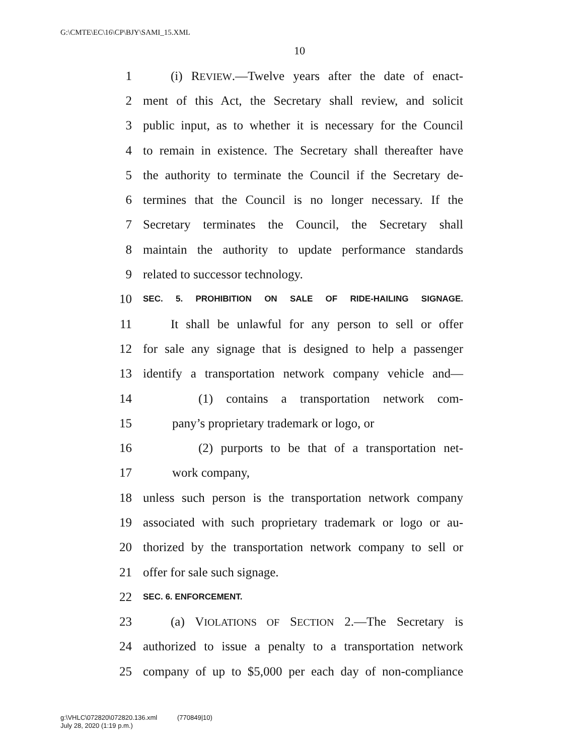G:\CMTE\EC\16\CP\BJY\SAMI_15.XML
10
1 (i) REVIEW.—Twelve years after the date of enact-
2 ment of this Act, the Secretary shall review, and solicit
3 public input, as to whether it is necessary for the Council
4 to remain in existence. The Secretary shall thereafter have
5 the authority to terminate the Council if the Secretary de-
6 termines that the Council is no longer necessary. If the
7 Secretary terminates the Council, the Secretary shall
8 maintain the authority to update performance standards
9 related to successor technology.
10 SEC. 5. PROHIBITION ON SALE OF RIDE-HAILING SIGNAGE.
11 It shall be unlawful for any person to sell or offer
12 for sale any signage that is designed to help a passenger
13 identify a transportation network company vehicle and—
14 (1) contains a transportation network com-
15 pany’s proprietary trademark or logo, or
16 (2) purports to be that of a transportation net-
17 work company,
18 unless such person is the transportation network company
19 associated with such proprietary trademark or logo or au-
20 thorized by the transportation network company to sell or
21 offer for sale such signage.
22 SEC. 6. ENFORCEMENT.
23 (a) VIOLATIONS OF SECTION 2.—The Secretary is
24 authorized to issue a penalty to a transportation network
25 company of up to $5,000 per each day of non-compliance
g:\VHLC\072820\072820.136.xml (770849|10)
July 28, 2020 (1:19 p.m.)